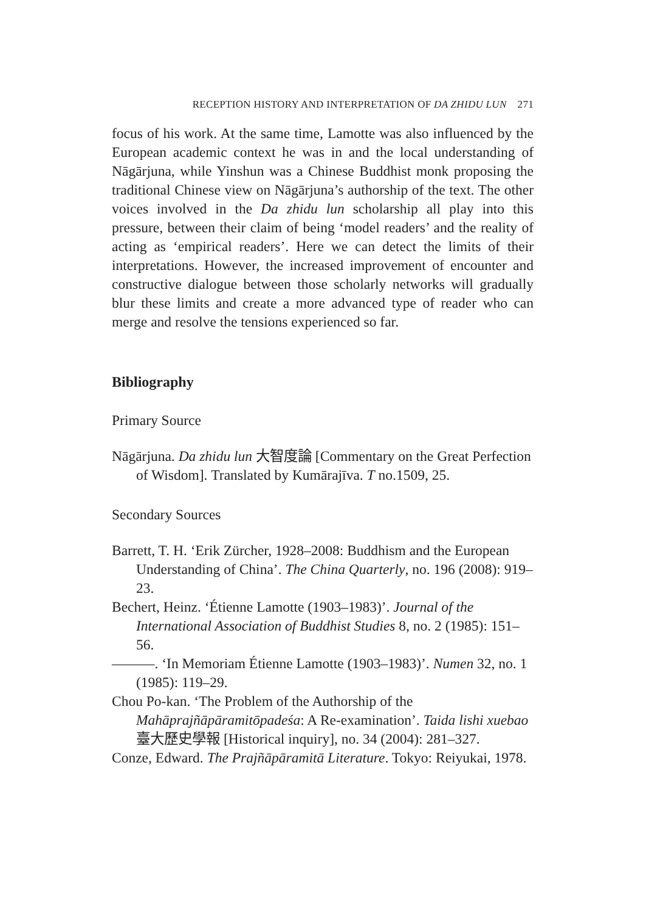RECEPTION HISTORY AND INTERPRETATION OF DA ZHIDU LUN 271
focus of his work. At the same time, Lamotte was also influenced by the European academic context he was in and the local understanding of Nāgārjuna, while Yinshun was a Chinese Buddhist monk proposing the traditional Chinese view on Nāgārjuna’s authorship of the text. The other voices involved in the Da zhidu lun scholarship all play into this pressure, between their claim of being ‘model readers’ and the reality of acting as ‘empirical readers’. Here we can detect the limits of their interpretations. However, the increased improvement of encounter and constructive dialogue between those scholarly networks will gradually blur these limits and create a more advanced type of reader who can merge and resolve the tensions experienced so far.
Bibliography
Primary Source
Nāgārjuna. Da zhidu lun 大智度論 [Commentary on the Great Perfection of Wisdom]. Translated by Kumārajīva. T no.1509, 25.
Secondary Sources
Barrett, T. H. ‘Erik Zürcher, 1928–2008: Buddhism and the European Understanding of China’. The China Quarterly, no. 196 (2008): 919–23.
Bechert, Heinz. ‘Étienne Lamotte (1903–1983)’. Journal of the International Association of Buddhist Studies 8, no. 2 (1985): 151–56.
———. ‘In Memoriam Étienne Lamotte (1903–1983)’. Numen 32, no. 1 (1985): 119–29.
Chou Po-kan. ‘The Problem of the Authorship of the Mahāprajñāpāramitōpadeśa: A Re-examination’. Taida lishi xuebao 臺大歷史學報 [Historical inquiry], no. 34 (2004): 281–327.
Conze, Edward. The Prajñāpāramitā Literature. Tokyo: Reiyukai, 1978.